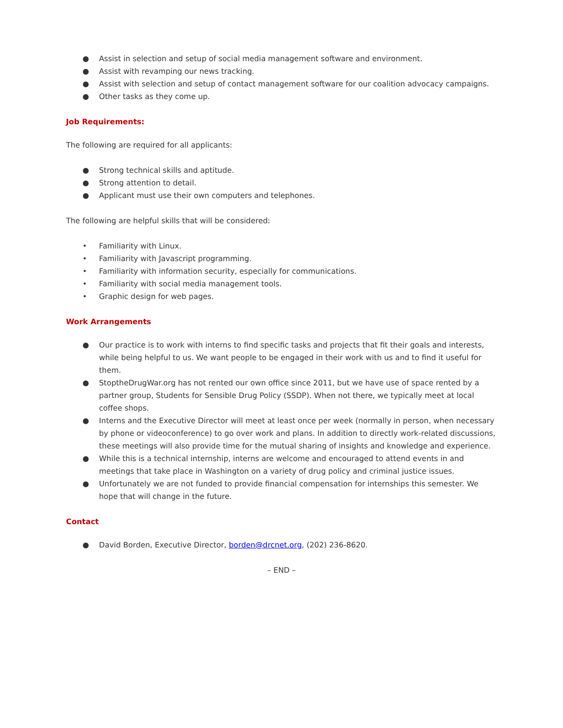● Assist in selection and setup of social media management software and environment.
● Assist with revamping our news tracking.
● Assist with selection and setup of contact management software for our coalition advocacy campaigns.
● Other tasks as they come up.
Job Requirements:
The following are required for all applicants:
● Strong technical skills and aptitude.
● Strong attention to detail.
● Applicant must use their own computers and telephones.
The following are helpful skills that will be considered:
• Familiarity with Linux.
• Familiarity with Javascript programming.
• Familiarity with information security, especially for communications.
• Familiarity with social media management tools.
• Graphic design for web pages.
Work Arrangements
● Our practice is to work with interns to find specific tasks and projects that fit their goals and interests, while being helpful to us. We want people to be engaged in their work with us and to find it useful for them.
● StoptheDrugWar.org has not rented our own office since 2011, but we have use of space rented by a partner group, Students for Sensible Drug Policy (SSDP). When not there, we typically meet at local coffee shops.
● Interns and the Executive Director will meet at least once per week (normally in person, when necessary by phone or videoconference) to go over work and plans. In addition to directly work-related discussions, these meetings will also provide time for the mutual sharing of insights and knowledge and experience.
● While this is a technical internship, interns are welcome and encouraged to attend events in and meetings that take place in Washington on a variety of drug policy and criminal justice issues.
● Unfortunately we are not funded to provide financial compensation for internships this semester. We hope that will change in the future.
Contact
● David Borden, Executive Director, borden@drcnet.org, (202) 236-8620.
– END –